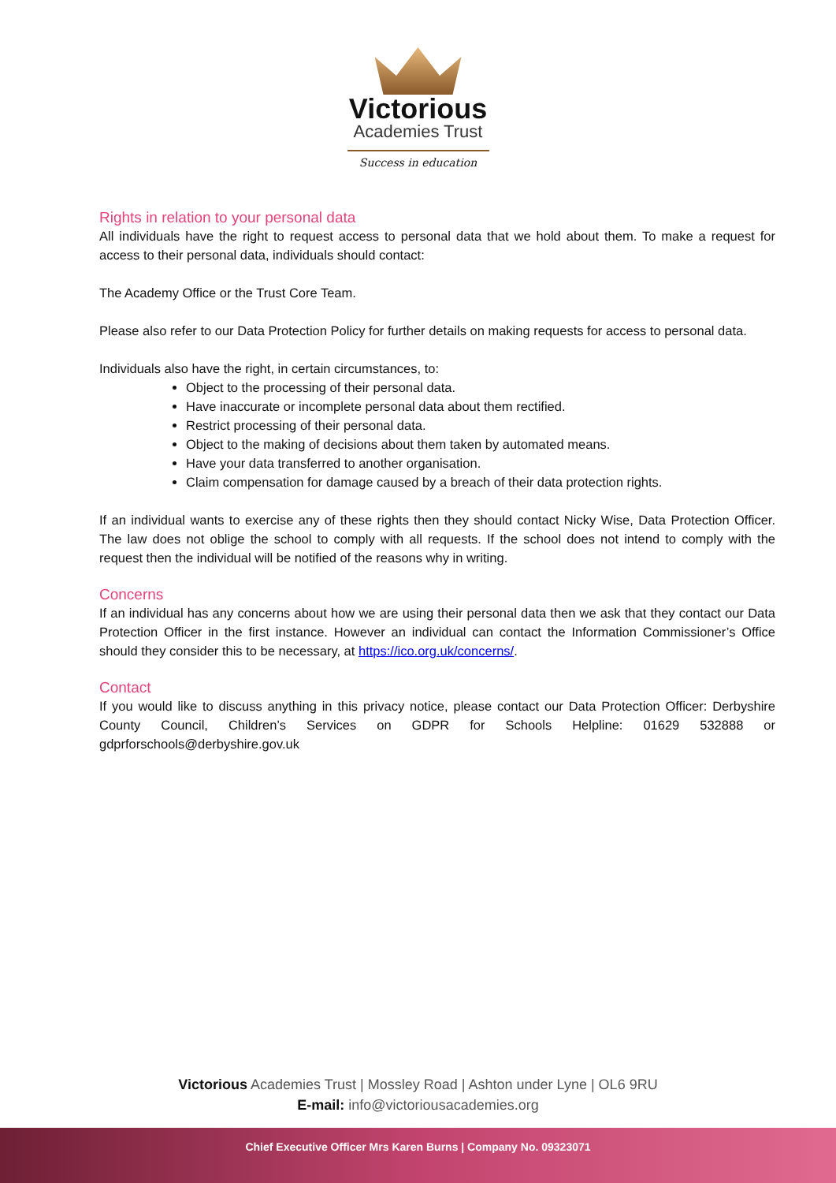Victorious
Academies Trust
Success in education
Rights in relation to your personal data
All individuals have the right to request access to personal data that we hold about them. To make a request for access to their personal data, individuals should contact:
The Academy Office or the Trust Core Team.
Please also refer to our Data Protection Policy for further details on making requests for access to personal data.
Individuals also have the right, in certain circumstances, to:
Object to the processing of their personal data.
Have inaccurate or incomplete personal data about them rectified.
Restrict processing of their personal data.
Object to the making of decisions about them taken by automated means.
Have your data transferred to another organisation.
Claim compensation for damage caused by a breach of their data protection rights.
If an individual wants to exercise any of these rights then they should contact Nicky Wise, Data Protection Officer. The law does not oblige the school to comply with all requests. If the school does not intend to comply with the request then the individual will be notified of the reasons why in writing.
Concerns
If an individual has any concerns about how we are using their personal data then we ask that they contact our Data Protection Officer in the first instance. However an individual can contact the Information Commissioner’s Office should they consider this to be necessary, at https://ico.org.uk/concerns/.
Contact
If you would like to discuss anything in this privacy notice, please contact our Data Protection Officer: Derbyshire County Council, Children’s Services on GDPR for Schools Helpline: 01629 532888 or gdprforschools@derbyshire.gov.uk
Victorious Academies Trust | Mossley Road | Ashton under Lyne | OL6 9RU
E-mail: info@victoriousacademies.org
Chief Executive Officer Mrs Karen Burns | Company No. 09323071